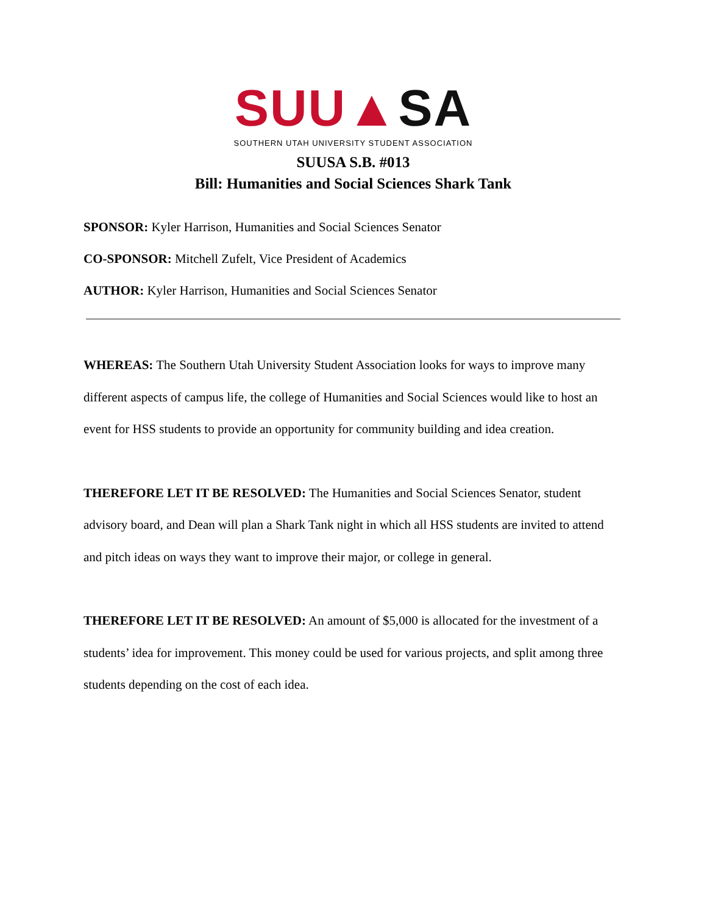SUU▲SA
SOUTHERN UTAH UNIVERSITY STUDENT ASSOCIATION
SUUSA S.B. #013
Bill: Humanities and Social Sciences Shark Tank
SPONSOR: Kyler Harrison, Humanities and Social Sciences Senator
CO-SPONSOR: Mitchell Zufelt, Vice President of Academics
AUTHOR: Kyler Harrison, Humanities and Social Sciences Senator
WHEREAS: The Southern Utah University Student Association looks for ways to improve many different aspects of campus life, the college of Humanities and Social Sciences would like to host an event for HSS students to provide an opportunity for community building and idea creation.
THEREFORE LET IT BE RESOLVED: The Humanities and Social Sciences Senator, student advisory board, and Dean will plan a Shark Tank night in which all HSS students are invited to attend and pitch ideas on ways they want to improve their major, or college in general.
THEREFORE LET IT BE RESOLVED: An amount of $5,000 is allocated for the investment of a students’ idea for improvement. This money could be used for various projects, and split among three students depending on the cost of each idea.